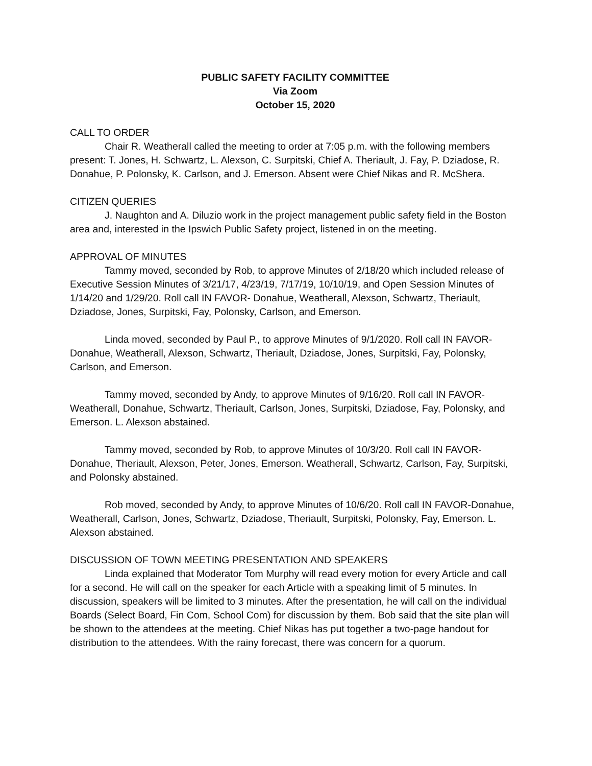PUBLIC SAFETY FACILITY COMMITTEE
Via Zoom
October 15, 2020
CALL TO ORDER
Chair R. Weatherall called the meeting to order at 7:05 p.m. with the following members present: T. Jones, H. Schwartz, L. Alexson, C. Surpitski, Chief A. Theriault, J. Fay, P. Dziadose, R. Donahue, P. Polonsky, K. Carlson, and J. Emerson. Absent were Chief Nikas and R. McShera.
CITIZEN QUERIES
J. Naughton and A. Diluzio work in the project management public safety field in the Boston area and, interested in the Ipswich Public Safety project, listened in on the meeting.
APPROVAL OF MINUTES
Tammy moved, seconded by Rob, to approve Minutes of 2/18/20 which included release of Executive Session Minutes of 3/21/17, 4/23/19, 7/17/19, 10/10/19, and Open Session Minutes of 1/14/20 and 1/29/20. Roll call IN FAVOR- Donahue, Weatherall, Alexson, Schwartz, Theriault, Dziadose, Jones, Surpitski, Fay, Polonsky, Carlson, and Emerson.
Linda moved, seconded by Paul P., to approve Minutes of 9/1/2020. Roll call IN FAVOR-Donahue, Weatherall, Alexson, Schwartz, Theriault, Dziadose, Jones, Surpitski, Fay, Polonsky, Carlson, and Emerson.
Tammy moved, seconded by Andy, to approve Minutes of 9/16/20. Roll call IN FAVOR-Weatherall, Donahue, Schwartz, Theriault, Carlson, Jones, Surpitski, Dziadose, Fay, Polonsky, and Emerson. L. Alexson abstained.
Tammy moved, seconded by Rob, to approve Minutes of 10/3/20. Roll call IN FAVOR-Donahue, Theriault, Alexson, Peter, Jones, Emerson. Weatherall, Schwartz, Carlson, Fay, Surpitski, and Polonsky abstained.
Rob moved, seconded by Andy, to approve Minutes of 10/6/20. Roll call IN FAVOR-Donahue, Weatherall, Carlson, Jones, Schwartz, Dziadose, Theriault, Surpitski, Polonsky, Fay, Emerson. L. Alexson abstained.
DISCUSSION OF TOWN MEETING PRESENTATION AND SPEAKERS
Linda explained that Moderator Tom Murphy will read every motion for every Article and call for a second. He will call on the speaker for each Article with a speaking limit of 5 minutes. In discussion, speakers will be limited to 3 minutes. After the presentation, he will call on the individual Boards (Select Board, Fin Com, School Com) for discussion by them. Bob said that the site plan will be shown to the attendees at the meeting. Chief Nikas has put together a two-page handout for distribution to the attendees. With the rainy forecast, there was concern for a quorum.